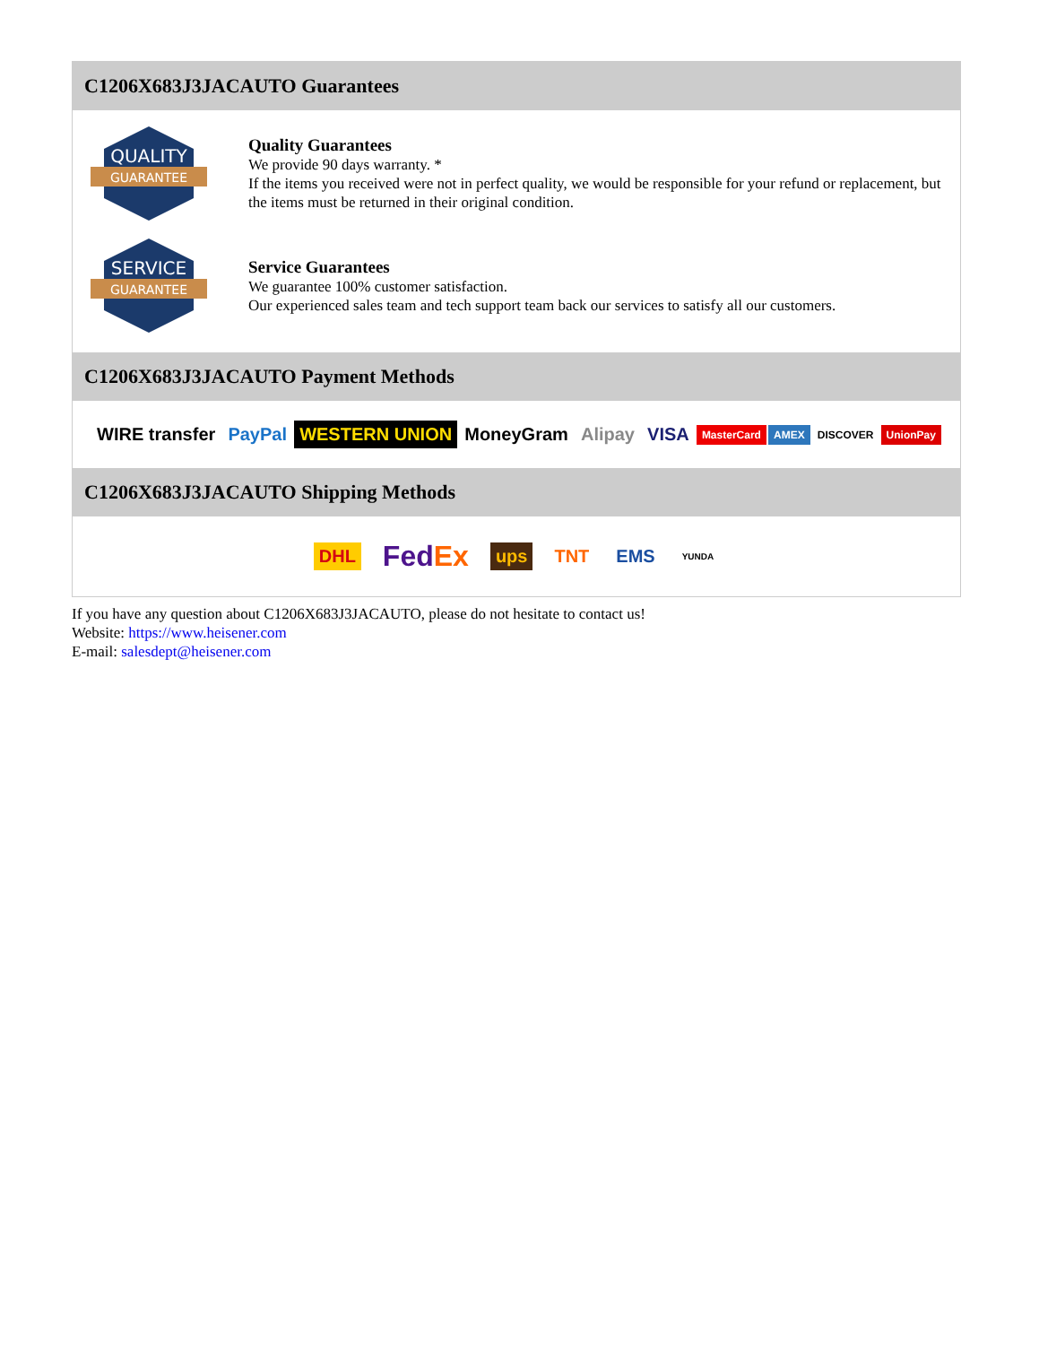C1206X683J3JACAUTO Guarantees
QUALITY
GUARANTEE
Quality Guarantees
We provide 90 days warranty. *
If the items you received were not in perfect quality, we would be responsible for your refund or replacement, but the items must be returned in their original condition.
SERVICE
GUARANTEE
Service Guarantees
We guarantee 100% customer satisfaction.
Our experienced sales team and tech support team back our services to satisfy all our customers.
C1206X683J3JACAUTO Payment Methods
WIRE transfer PayPal WESTERN UNION MoneyGram Alipay VISA MasterCard AMEX DISCOVER UnionPay
C1206X683J3JACAUTO Shipping Methods
DHL FedEx ups TNT EMS YUNDA
If you have any question about C1206X683J3JACAUTO, please do not hesitate to contact us!
Website: https://www.heisener.com
E-mail: salesdept@heisener.com